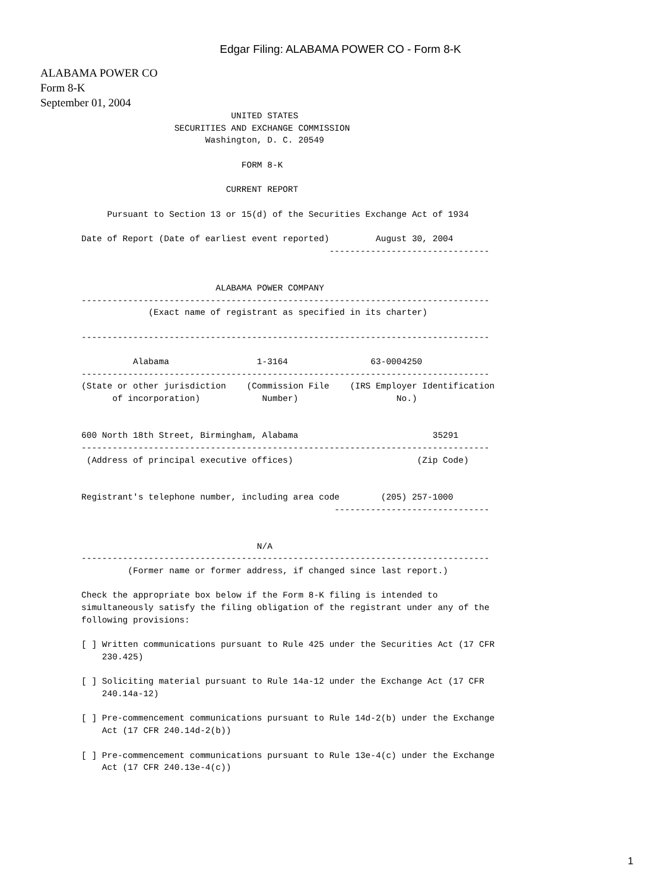Edgar Filing: ALABAMA POWER CO - Form 8-K
ALABAMA POWER CO
Form 8-K
September 01, 2004
                             UNITED STATES
                  SECURITIES AND EXCHANGE COMMISSION
                        Washington, D. C. 20549

                               FORM 8-K

                            CURRENT REPORT

     Pursuant to Section 13 or 15(d) of the Securities Exchange Act of 1934

Date of Report (Date of earliest event reported)         August 30, 2004
                                                -------------------------------


                          ALABAMA POWER COMPANY
-------------------------------------------------------------------------------
             (Exact name of registrant as specified in its charter)

-------------------------------------------------------------------------------

          Alabama                 1-3164                63-0004250
-------------------------------------------------------------------------------
(State or other jurisdiction    (Commission File    (IRS Employer Identification
      of incorporation)            Number)                   No.)


600 North 18th Street, Birmingham, Alabama                          35291
-------------------------------------------------------------------------------
 (Address of principal executive offices)                        (Zip Code)


Registrant's telephone number, including area code        (205) 257-1000
                                                 ------------------------------


                                  N/A
-------------------------------------------------------------------------------
         (Former name or former address, if changed since last report.)

Check the appropriate box below if the Form 8-K filing is intended to
simultaneously satisfy the filing obligation of the registrant under any of the
following provisions:

[ ] Written communications pursuant to Rule 425 under the Securities Act (17 CFR
    230.425)

[ ] Soliciting material pursuant to Rule 14a-12 under the Exchange Act (17 CFR
    240.14a-12)

[ ] Pre-commencement communications pursuant to Rule 14d-2(b) under the Exchange
    Act (17 CFR 240.14d-2(b))

[ ] Pre-commencement communications pursuant to Rule 13e-4(c) under the Exchange
    Act (17 CFR 240.13e-4(c))
1